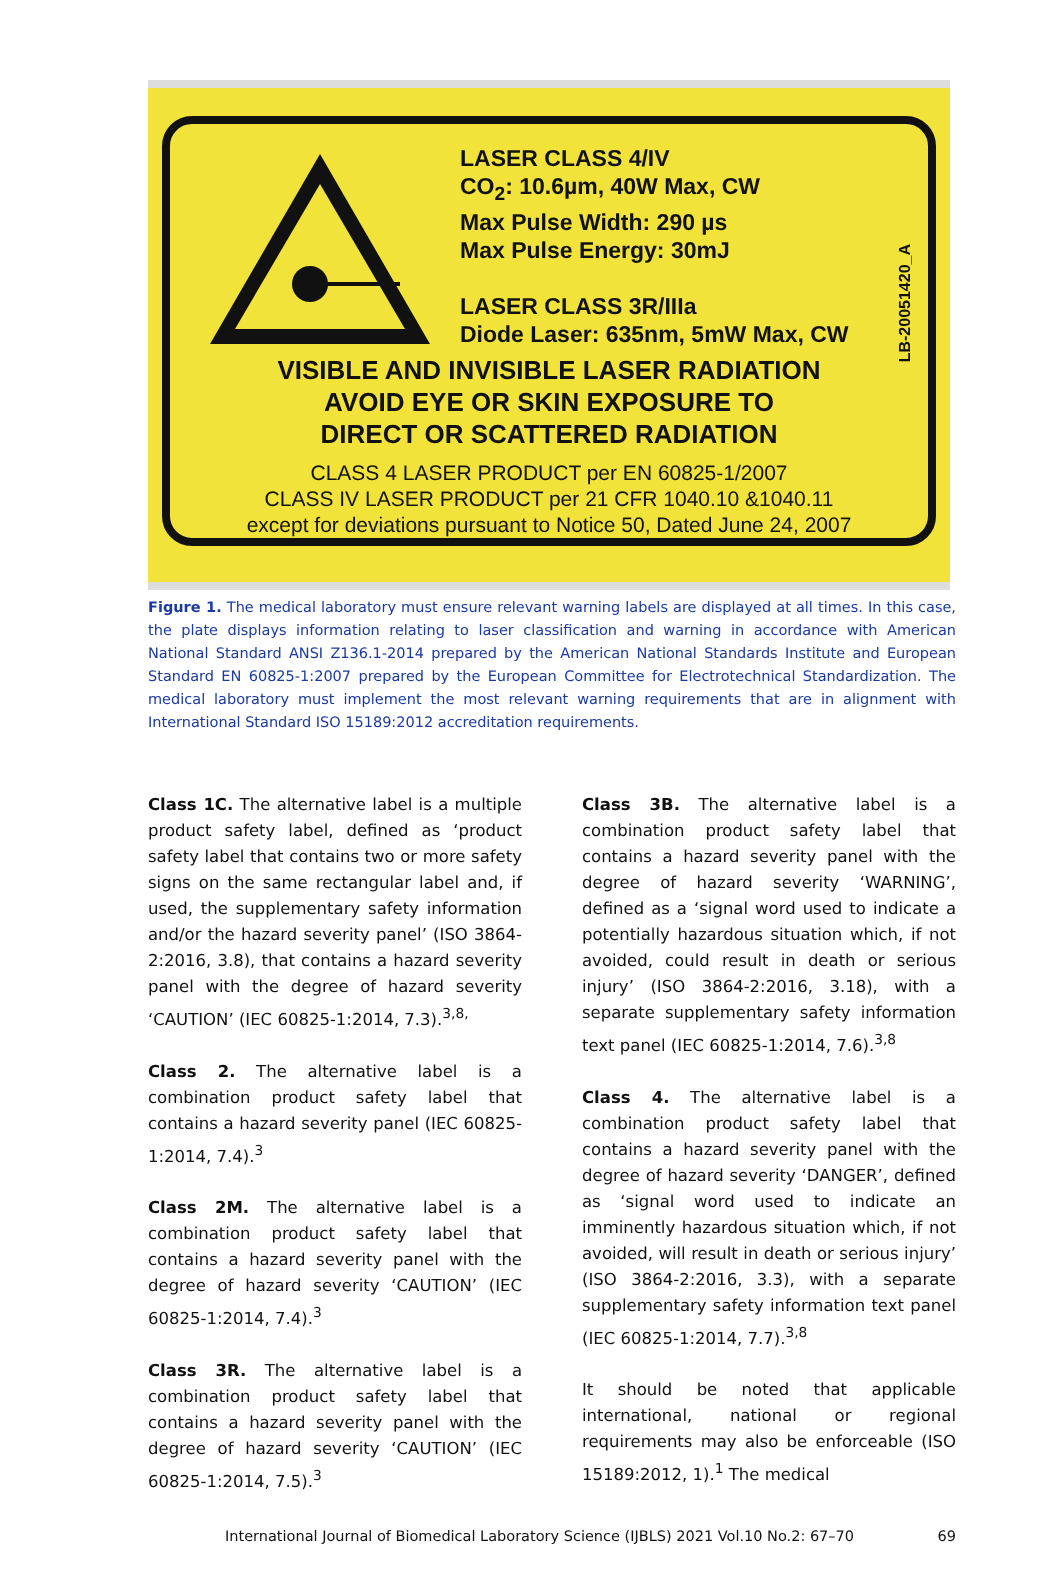LASER CLASS 4/IV
CO<sub>2</sub>: 10.6µm, 40W Max, CW
Max Pulse Width: 290 µs
Max Pulse Energy: 30mJ
LASER CLASS 3R/IIIa
Diode Laser: 635nm, 5mW Max, CW
VISIBLE AND INVISIBLE LASER RADIATION
AVOID EYE OR SKIN EXPOSURE TO
DIRECT OR SCATTERED RADIATION
CLASS 4 LASER PRODUCT per EN 60825-1/2007
CLASS IV LASER PRODUCT per 21 CFR 1040.10 &1040.11
except for deviations pursuant to Notice 50, Dated June 24, 2007
LB-20051420_A
Figure 1. The medical laboratory must ensure relevant warning labels are displayed at all times. In this case, the plate displays information relating to laser classification and warning in accordance with American National Standard ANSI Z136.1-2014 prepared by the American National Standards Institute and European Standard EN 60825-1:2007 prepared by the European Committee for Electrotechnical Standardization. The medical laboratory must implement the most relevant warning requirements that are in alignment with International Standard ISO 15189:2012 accreditation requirements.
Class 1C. The alternative label is a multiple product safety label, defined as ‘product safety label that contains two or more safety signs on the same rectangular label and, if used, the supplementary safety information and/or the hazard severity panel’ (ISO 3864-2:2016, 3.8), that contains a hazard severity panel with the degree of hazard severity ‘CAUTION’ (IEC 60825-1:2014, 7.3).<sup>3,8,</sup>
Class 2. The alternative label is a combination product safety label that contains a hazard severity panel (IEC 60825-1:2014, 7.4).<sup>3</sup>
Class 2M. The alternative label is a combination product safety label that contains a hazard severity panel with the degree of hazard severity ‘CAUTION’ (IEC 60825-1:2014, 7.4).<sup>3</sup>
Class 3R. The alternative label is a combination product safety label that contains a hazard severity panel with the degree of hazard severity ‘CAUTION’ (IEC 60825-1:2014, 7.5).<sup>3</sup>
Class 3B. The alternative label is a combination product safety label that contains a hazard severity panel with the degree of hazard severity ‘WARNING’, defined as a ‘signal word used to indicate a potentially hazardous situation which, if not avoided, could result in death or serious injury’ (ISO 3864-2:2016, 3.18), with a separate supplementary safety information text panel (IEC 60825-1:2014, 7.6).<sup>3,8</sup>
Class 4. The alternative label is a combination product safety label that contains a hazard severity panel with the degree of hazard severity ‘DANGER’, defined as ‘signal word used to indicate an imminently hazardous situation which, if not avoided, will result in death or serious injury’ (ISO 3864-2:2016, 3.3), with a separate supplementary safety information text panel (IEC 60825-1:2014, 7.7).<sup>3,8</sup>
It should be noted that applicable international, national or regional requirements may also be enforceable (ISO 15189:2012, 1).<sup>1</sup> The medical
International Journal of Biomedical Laboratory Science (IJBLS) 2021 Vol.10 No.2: 67–70 69